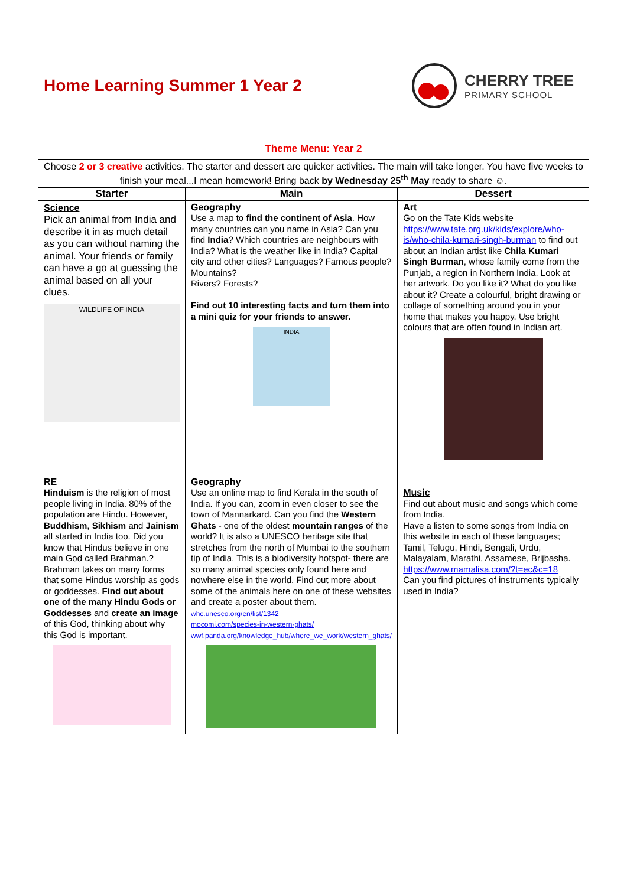Home Learning Summer 1 Year 2
CHERRY TREE
PRIMARY SCHOOL
Theme Menu: Year 2
| Choose 2 or 3 creative activities. The starter and dessert are quicker activities. The main will take longer. You have five weeks to finish your meal...I mean homework! Bring back by Wednesday 25<sup>th</sup> May ready to share ☺. | | |
| Starter | Main | Dessert |
| Science Pick an animal from India and describe it in as much detail as you can without naming the animal. Your friends or family can have a go at guessing the animal based on all your clues. WILDLIFE OF INDIA | Geography Use a map to find the continent of Asia . How many countries can you name in Asia? Can you find India ? Which countries are neighbours with India? What is the weather like in India? Capital city and other cities? Languages? Famous people? Mountains? Rivers? Forests? Find out 10 interesting facts and turn them into a mini quiz for your friends to answer. INDIA | Art Go on the Tate Kids website https://www.tate.org.uk/kids/explore/who-is/who-chila-kumari-singh-burman to find out about an Indian artist like Chila Kumari Singh Burman , whose family come from the Punjab, a region in Northern India. Look at her artwork. Do you like it? What do you like about it? Create a colourful, bright drawing or collage of something around you in your home that makes you happy. Use bright colours that are often found in Indian art. |
| RE Hinduism is the religion of most people living in India. 80% of the population are Hindu. However, Buddhism , Sikhism and Jainism all started in India too. Did you know that Hindus believe in one main God called Brahman.? Brahman takes on many forms that some Hindus worship as gods or goddesses. Find out about one of the many Hindu Gods or Goddesses and create an image of this God, thinking about why this God is important. | Geography Use an online map to find Kerala in the south of India. If you can, zoom in even closer to see the town of Mannarkard. Can you find the Western Ghats - one of the oldest mountain ranges of the world? It is also a UNESCO heritage site that stretches from the north of Mumbai to the southern tip of India. This is a biodiversity hotspot- there are so many animal species only found here and nowhere else in the world. Find out more about some of the animals here on one of these websites and create a poster about them. whc.unesco.org/en/list/1342 mocomi.com/species-in-western-ghats/ wwf.panda.org/knowledge_hub/where_we_work/western_ghats/ | Music Find out about music and songs which come from India. Have a listen to some songs from India on this website in each of these languages; Tamil, Telugu, Hindi, Bengali, Urdu, Malayalam, Marathi, Assamese, Brijbasha. https://www.mamalisa.com/?t=ec&c=18 Can you find pictures of instruments typically used in India? |